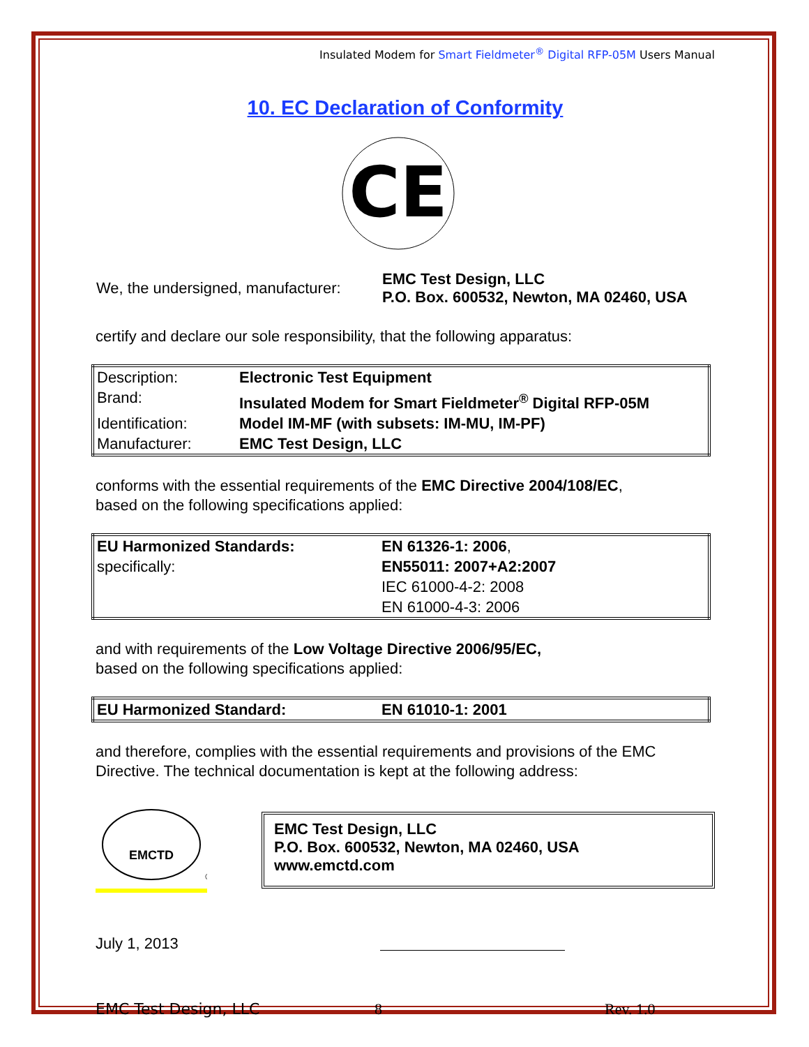Insulated Modem for Smart Fieldmeter<sup>®</sup> Digital RFP-05M Users Manual
10. EC Declaration of Conformity
CE
| We, the undersigned, manufacturer: | EMC Test Design, LLC P.O. Box. 600532, Newton, MA 02460, USA |
certify and declare our sole responsibility, that the following apparatus:
| Description: | Electronic Test Equipment |
| Brand: | Insulated Modem for Smart Fieldmeter<sup>®</sup> Digital RFP-05M |
| Identification: | Model IM-MF (with subsets: IM-MU, IM-PF) |
| Manufacturer: | EMC Test Design, LLC |
conforms with the essential requirements of the EMC Directive 2004/108/EC,
based on the following specifications applied:
| EU Harmonized Standards: | EN 61326-1: 2006 , |
| specifically: | EN55011: 2007+A2:2007 |
| | IEC 61000-4-2: 2008 |
| | EN 61000-4-3: 2006 |
and with requirements of the Low Voltage Directive 2006/95/EC,
based on the following specifications applied:
| EU Harmonized Standard: | EN 61010-1: 2001 |
and therefore, complies with the essential requirements and provisions of the EMC Directive. The technical documentation is kept at the following address:
EMCTD
®
EMC Test Design, LLC
P.O. Box. 600532, Newton, MA 02460, USA
www.emctd.com
July 1, 2013
EMC Test Design, LLC 8 Rev. 1.0